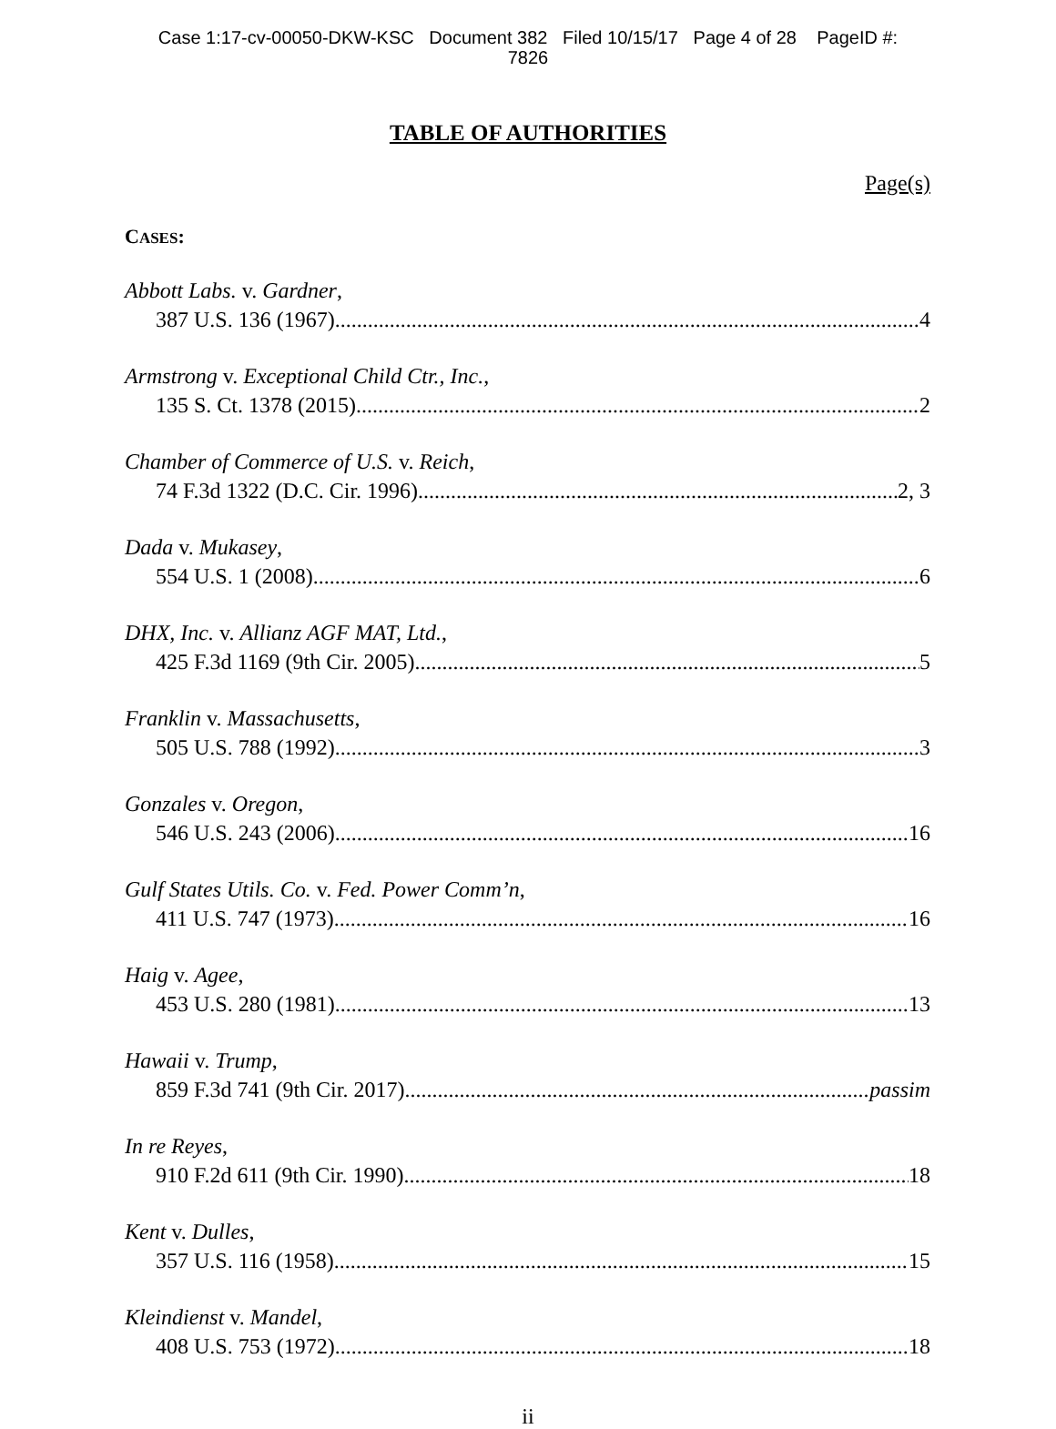Case 1:17-cv-00050-DKW-KSC Document 382 Filed 10/15/17 Page 4 of 28 PageID #:
7826
TABLE OF AUTHORITIES
Page(s)
CASES:
Abbott Labs. v. Gardner,
387 U.S. 136 (1967) 4
Armstrong v. Exceptional Child Ctr., Inc.,
135 S. Ct. 1378 (2015) 2
Chamber of Commerce of U.S. v. Reich,
74 F.3d 1322 (D.C. Cir. 1996) 2, 3
Dada v. Mukasey,
554 U.S. 1 (2008) 6
DHX, Inc. v. Allianz AGF MAT, Ltd.,
425 F.3d 1169 (9th Cir. 2005) 5
Franklin v. Massachusetts,
505 U.S. 788 (1992) 3
Gonzales v. Oregon,
546 U.S. 243 (2006) 16
Gulf States Utils. Co. v. Fed. Power Comm’n,
411 U.S. 747 (1973) 16
Haig v. Agee,
453 U.S. 280 (1981) 13
Hawaii v. Trump,
859 F.3d 741 (9th Cir. 2017) passim
In re Reyes,
910 F.2d 611 (9th Cir. 1990) 18
Kent v. Dulles,
357 U.S. 116 (1958) 15
Kleindienst v. Mandel,
408 U.S. 753 (1972) 18
ii